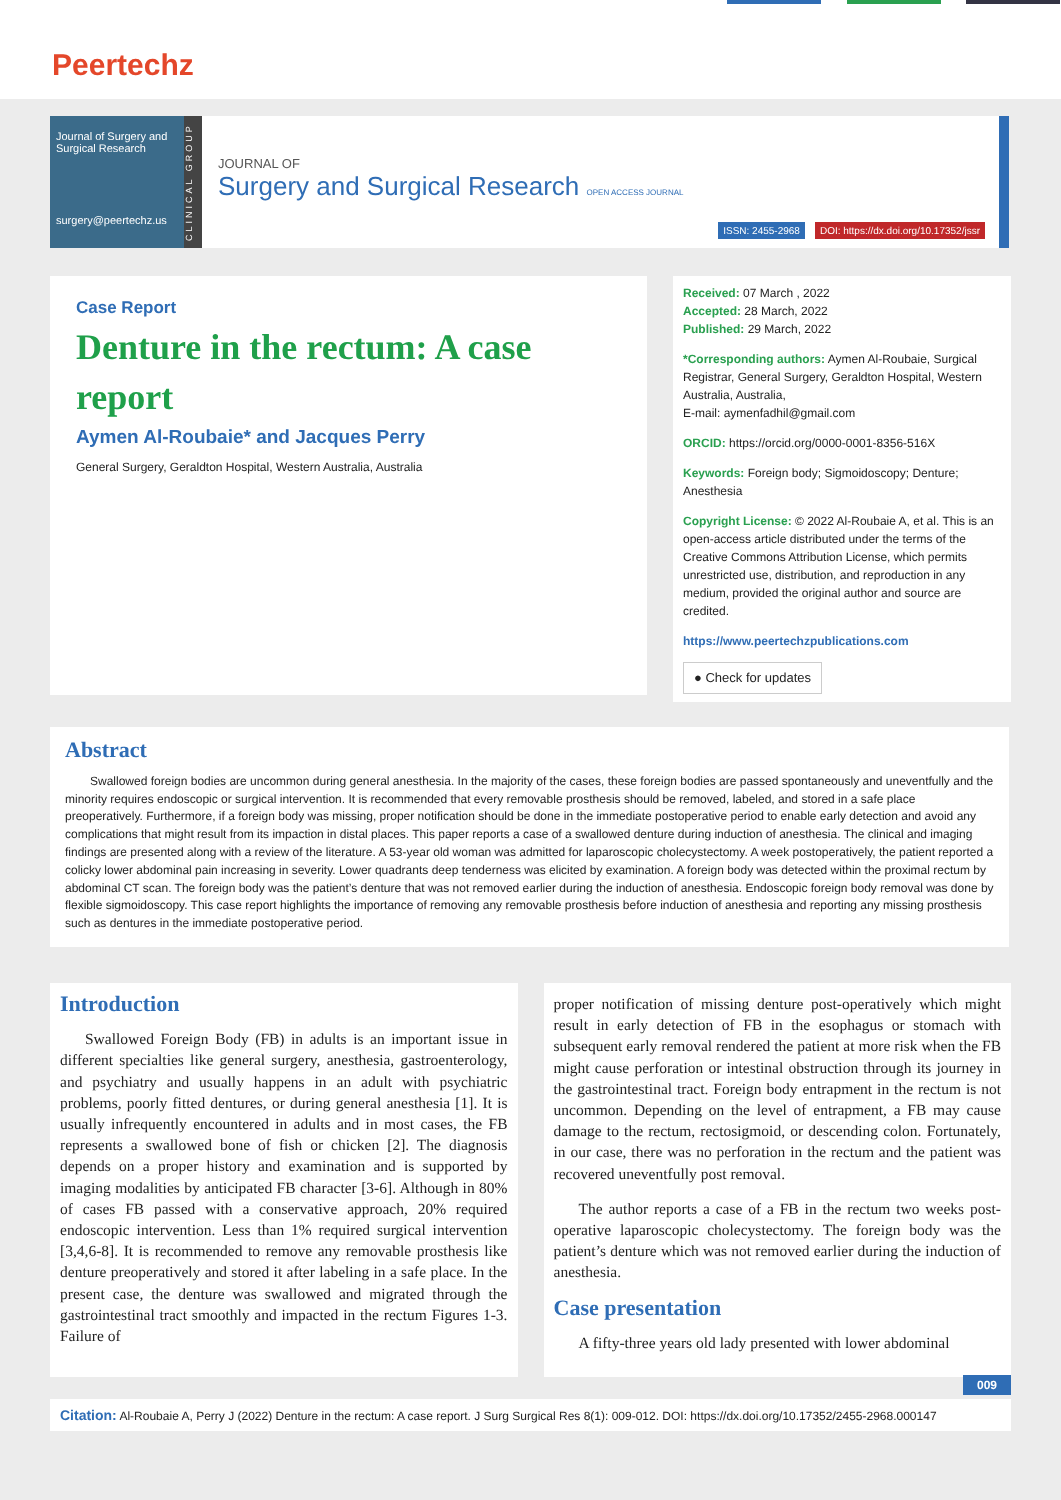Peertechz
Journal of Surgery and Surgical Research
surgery@peertechz.us
CLINICAL GROUP
JOURNAL OF
Surgery and Surgical Research OPEN ACCESS JOURNAL
ISSN: 2455-2968 DOI: https://dx.doi.org/10.17352/jssr
Case Report
Denture in the rectum: A case report
Aymen Al-Roubaie* and Jacques Perry
General Surgery, Geraldton Hospital, Western Australia, Australia
Received: 07 March , 2022
Accepted: 28 March, 2022
Published: 29 March, 2022
*Corresponding authors: Aymen Al-Roubaie, Surgical Registrar, General Surgery, Geraldton Hospital, Western Australia, Australia,
E-mail: aymenfadhil@gmail.com
ORCID: https://orcid.org/0000-0001-8356-516X
Keywords: Foreign body; Sigmoidoscopy; Denture; Anesthesia
Copyright License: © 2022 Al-Roubaie A, et al. This is an open-access article distributed under the terms of the Creative Commons Attribution License, which permits unrestricted use, distribution, and reproduction in any medium, provided the original author and source are credited.
https://www.peertechzpublications.com
● Check for updates
Abstract
Swallowed foreign bodies are uncommon during general anesthesia. In the majority of the cases, these foreign bodies are passed spontaneously and uneventfully and the minority requires endoscopic or surgical intervention. It is recommended that every removable prosthesis should be removed, labeled, and stored in a safe place preoperatively. Furthermore, if a foreign body was missing, proper notification should be done in the immediate postoperative period to enable early detection and avoid any complications that might result from its impaction in distal places. This paper reports a case of a swallowed denture during induction of anesthesia. The clinical and imaging findings are presented along with a review of the literature. A 53-year old woman was admitted for laparoscopic cholecystectomy. A week postoperatively, the patient reported a colicky lower abdominal pain increasing in severity. Lower quadrants deep tenderness was elicited by examination. A foreign body was detected within the proximal rectum by abdominal CT scan. The foreign body was the patient’s denture that was not removed earlier during the induction of anesthesia. Endoscopic foreign body removal was done by flexible sigmoidoscopy. This case report highlights the importance of removing any removable prosthesis before induction of anesthesia and reporting any missing prosthesis such as dentures in the immediate postoperative period.
Introduction
Swallowed Foreign Body (FB) in adults is an important issue in different specialties like general surgery, anesthesia, gastroenterology, and psychiatry and usually happens in an adult with psychiatric problems, poorly fitted dentures, or during general anesthesia [1]. It is usually infrequently encountered in adults and in most cases, the FB represents a swallowed bone of fish or chicken [2]. The diagnosis depends on a proper history and examination and is supported by imaging modalities by anticipated FB character [3-6]. Although in 80% of cases FB passed with a conservative approach, 20% required endoscopic intervention. Less than 1% required surgical intervention [3,4,6-8]. It is recommended to remove any removable prosthesis like denture preoperatively and stored it after labeling in a safe place. In the present case, the denture was swallowed and migrated through the gastrointestinal tract smoothly and impacted in the rectum Figures 1-3. Failure of
proper notification of missing denture post-operatively which might result in early detection of FB in the esophagus or stomach with subsequent early removal rendered the patient at more risk when the FB might cause perforation or intestinal obstruction through its journey in the gastrointestinal tract. Foreign body entrapment in the rectum is not uncommon. Depending on the level of entrapment, a FB may cause damage to the rectum, rectosigmoid, or descending colon. Fortunately, in our case, there was no perforation in the rectum and the patient was recovered uneventfully post removal.
The author reports a case of a FB in the rectum two weeks post-operative laparoscopic cholecystectomy. The foreign body was the patient’s denture which was not removed earlier during the induction of anesthesia.
Case presentation
A fifty-three years old lady presented with lower abdominal
009
Citation: Al-Roubaie A, Perry J (2022) Denture in the rectum: A case report. J Surg Surgical Res 8(1): 009-012. DOI: https://dx.doi.org/10.17352/2455-2968.000147